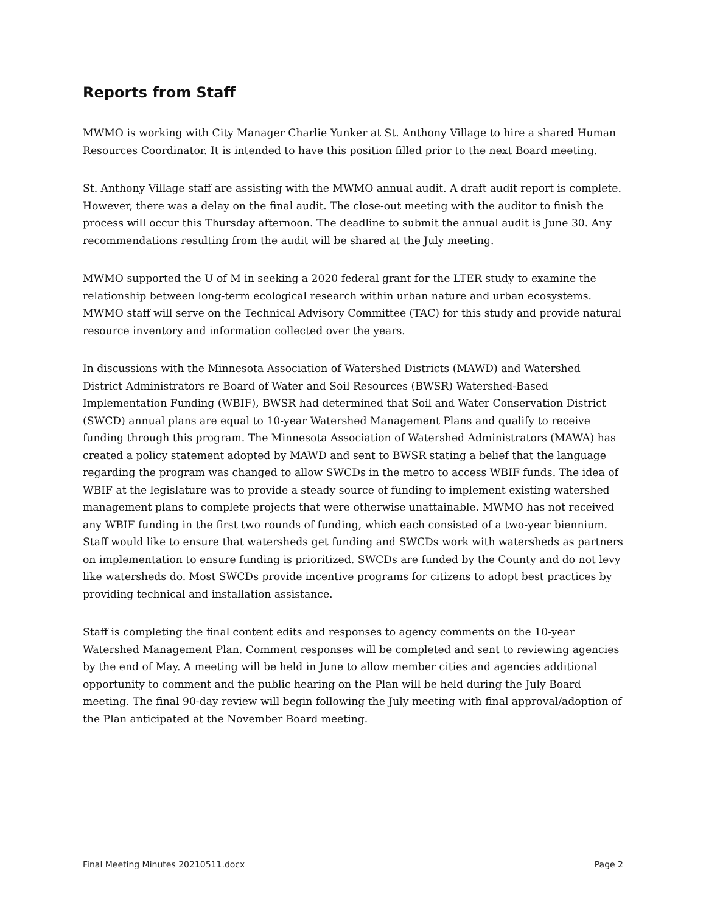Reports from Staff
MWMO is working with City Manager Charlie Yunker at St. Anthony Village to hire a shared Human Resources Coordinator. It is intended to have this position filled prior to the next Board meeting.
St. Anthony Village staff are assisting with the MWMO annual audit. A draft audit report is complete. However, there was a delay on the final audit. The close-out meeting with the auditor to finish the process will occur this Thursday afternoon. The deadline to submit the annual audit is June 30. Any recommendations resulting from the audit will be shared at the July meeting.
MWMO supported the U of M in seeking a 2020 federal grant for the LTER study to examine the relationship between long-term ecological research within urban nature and urban ecosystems. MWMO staff will serve on the Technical Advisory Committee (TAC) for this study and provide natural resource inventory and information collected over the years.
In discussions with the Minnesota Association of Watershed Districts (MAWD) and Watershed District Administrators re Board of Water and Soil Resources (BWSR) Watershed-Based Implementation Funding (WBIF), BWSR had determined that Soil and Water Conservation District (SWCD) annual plans are equal to 10-year Watershed Management Plans and qualify to receive funding through this program. The Minnesota Association of Watershed Administrators (MAWA) has created a policy statement adopted by MAWD and sent to BWSR stating a belief that the language regarding the program was changed to allow SWCDs in the metro to access WBIF funds. The idea of WBIF at the legislature was to provide a steady source of funding to implement existing watershed management plans to complete projects that were otherwise unattainable. MWMO has not received any WBIF funding in the first two rounds of funding, which each consisted of a two-year biennium. Staff would like to ensure that watersheds get funding and SWCDs work with watersheds as partners on implementation to ensure funding is prioritized. SWCDs are funded by the County and do not levy like watersheds do. Most SWCDs provide incentive programs for citizens to adopt best practices by providing technical and installation assistance.
Staff is completing the final content edits and responses to agency comments on the 10-year Watershed Management Plan. Comment responses will be completed and sent to reviewing agencies by the end of May. A meeting will be held in June to allow member cities and agencies additional opportunity to comment and the public hearing on the Plan will be held during the July Board meeting. The final 90-day review will begin following the July meeting with final approval/adoption of the Plan anticipated at the November Board meeting.
Final Meeting Minutes 20210511.docx Page 2